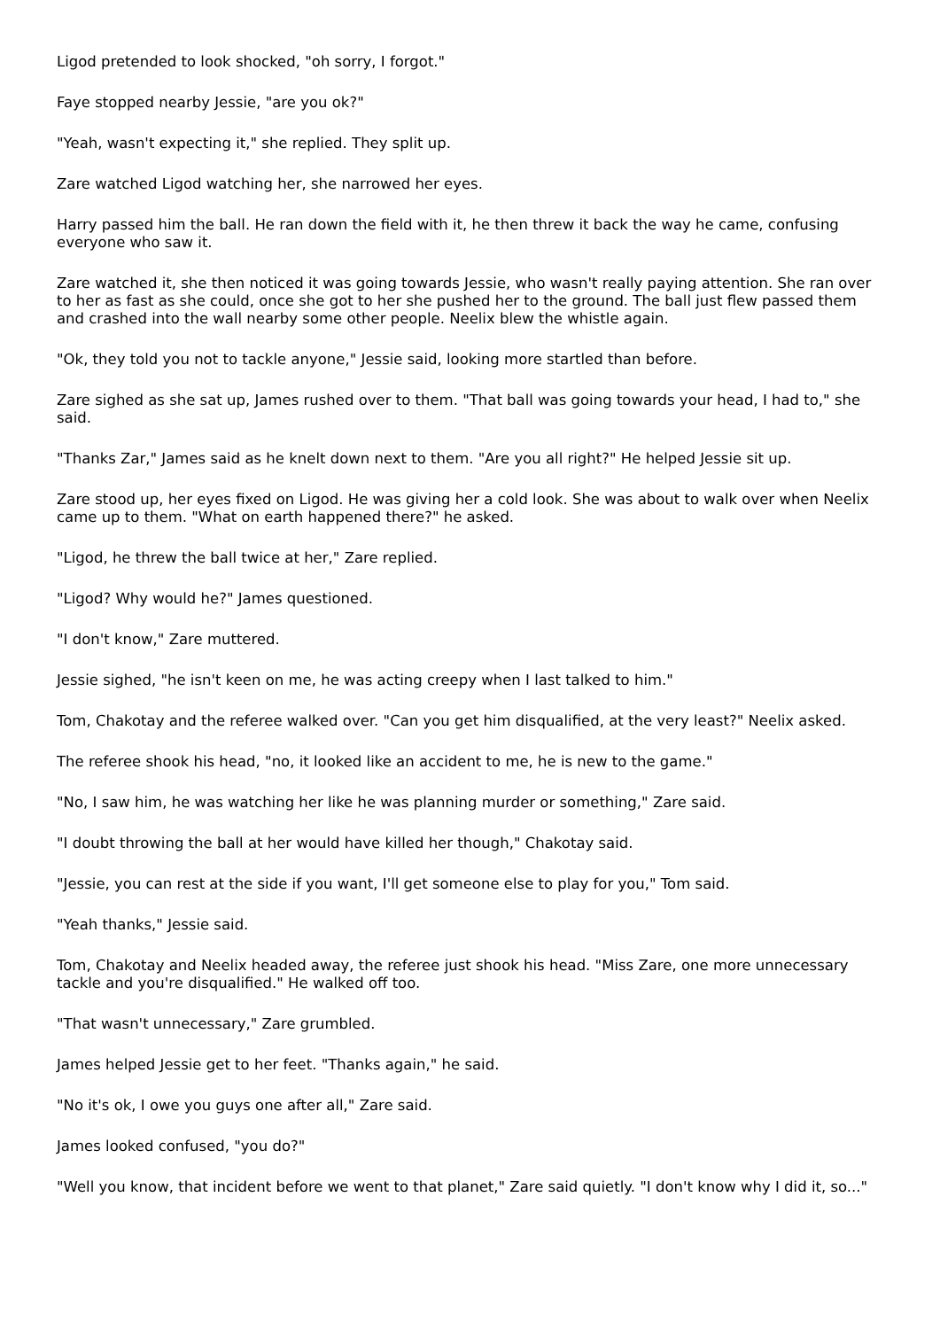Ligod pretended to look shocked, "oh sorry, I forgot."
Faye stopped nearby Jessie, "are you ok?"
"Yeah, wasn't expecting it," she replied. They split up.
Zare watched Ligod watching her, she narrowed her eyes.
Harry passed him the ball. He ran down the field with it, he then threw it back the way he came, confusing everyone who saw it.
Zare watched it, she then noticed it was going towards Jessie, who wasn't really paying attention. She ran over to her as fast as she could, once she got to her she pushed her to the ground. The ball just flew passed them and crashed into the wall nearby some other people. Neelix blew the whistle again.
"Ok, they told you not to tackle anyone," Jessie said, looking more startled than before.
Zare sighed as she sat up, James rushed over to them. "That ball was going towards your head, I had to," she said.
"Thanks Zar," James said as he knelt down next to them. "Are you all right?" He helped Jessie sit up.
Zare stood up, her eyes fixed on Ligod. He was giving her a cold look. She was about to walk over when Neelix came up to them. "What on earth happened there?" he asked.
"Ligod, he threw the ball twice at her," Zare replied.
"Ligod? Why would he?" James questioned.
"I don't know," Zare muttered.
Jessie sighed, "he isn't keen on me, he was acting creepy when I last talked to him."
Tom, Chakotay and the referee walked over. "Can you get him disqualified, at the very least?" Neelix asked.
The referee shook his head, "no, it looked like an accident to me, he is new to the game."
"No, I saw him, he was watching her like he was planning murder or something," Zare said.
"I doubt throwing the ball at her would have killed her though," Chakotay said.
"Jessie, you can rest at the side if you want, I'll get someone else to play for you," Tom said.
"Yeah thanks," Jessie said.
Tom, Chakotay and Neelix headed away, the referee just shook his head. "Miss Zare, one more unnecessary tackle and you're disqualified." He walked off too.
"That wasn't unnecessary," Zare grumbled.
James helped Jessie get to her feet. "Thanks again," he said.
"No it's ok, I owe you guys one after all," Zare said.
James looked confused, "you do?"
"Well you know, that incident before we went to that planet," Zare said quietly. "I don't know why I did it, so..."